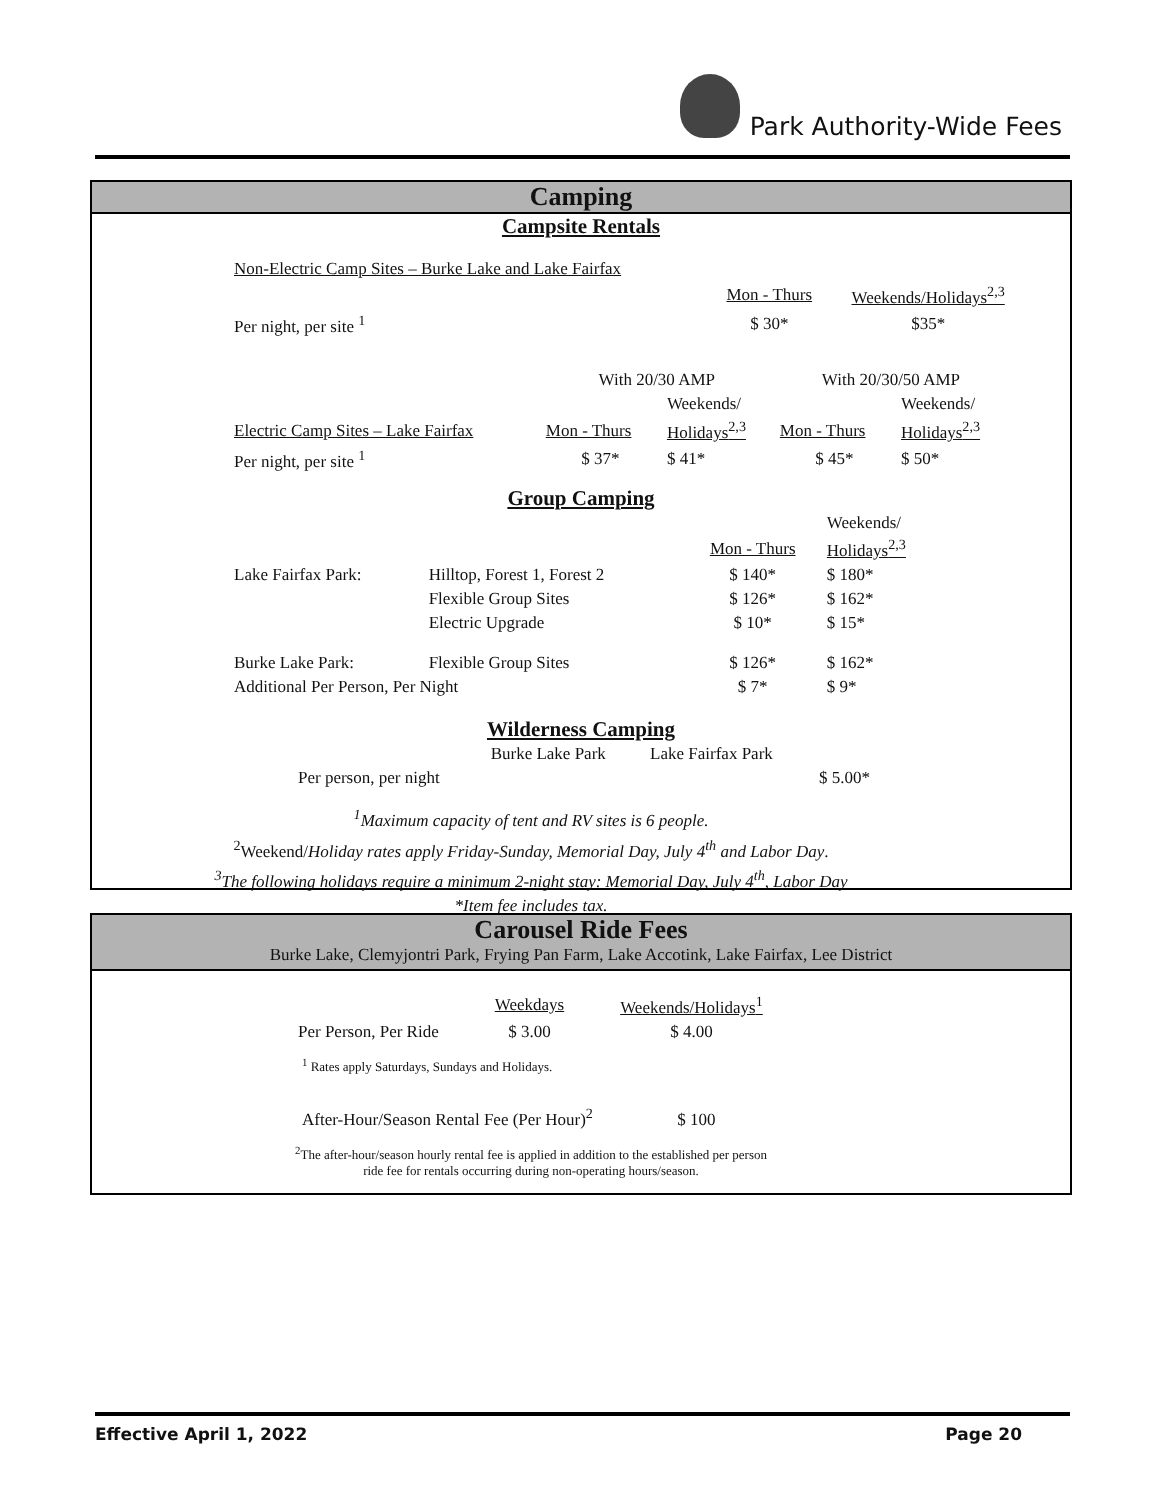Park Authority-Wide Fees
Camping
Campsite Rentals
| Non-Electric Camp Sites – Burke Lake and Lake Fairfax | | | |
| | | Mon - Thurs | Weekends/Holidays<sup>2,3</sup> |
| Per night, per site <sup>1</sup> | | $ 30* | $35* |
| | With 20/30 AMP | | With 20/30/50 AMP | |
| | | Weekends/ | | Weekends/ |
| Electric Camp Sites – Lake Fairfax | Mon - Thurs | Holidays<sup>2,3</sup> | Mon - Thurs | Holidays<sup>2,3</sup> |
| Per night, per site <sup>1</sup> | $ 37* | $ 41* | $ 45* | $ 50* |
Group Camping
| | | | Weekends/ |
| | | Mon - Thurs | Holidays<sup>2,3</sup> |
| Lake Fairfax Park: | Hilltop, Forest 1, Forest 2 | $ 140* | $ 180* |
| | Flexible Group Sites | $ 126* | $ 162* |
| | Electric Upgrade | $ 10* | $ 15* |
| Burke Lake Park: | Flexible Group Sites | $ 126* | $ 162* |
| Additional Per Person, Per Night | | $ 7* | $ 9* |
Wilderness Camping
| | Burke Lake Park | Lake Fairfax Park | |
| Per person, per night | | | $ 5.00* |
<sup>1</sup> Maximum capacity of tent and RV sites is 6 people.
<sup>2</sup> Weekend/Holiday rates apply Friday-Sunday, Memorial Day, July 4<sup>th</sup> and Labor Day.
<sup>3</sup> The following holidays require a minimum 2-night stay: Memorial Day, July 4<sup>th</sup>, Labor Day
*Item fee includes tax.
Carousel Ride Fees
Burke Lake, Clemyjontri Park, Frying Pan Farm, Lake Accotink, Lake Fairfax, Lee District
| | Weekdays | Weekends/Holidays<sup>1</sup> |
| Per Person, Per Ride | $ 3.00 | $ 4.00 |
<sup>1</sup> Rates apply Saturdays, Sundays and Holidays.
After-Hour/Season Rental Fee (Per Hour)<sup>2</sup> $ 100
<sup>2</sup> The after-hour/season hourly rental fee is applied in addition to the established per person
ride fee for rentals occurring during non-operating hours/season.
Effective April 1, 2022 Page 20